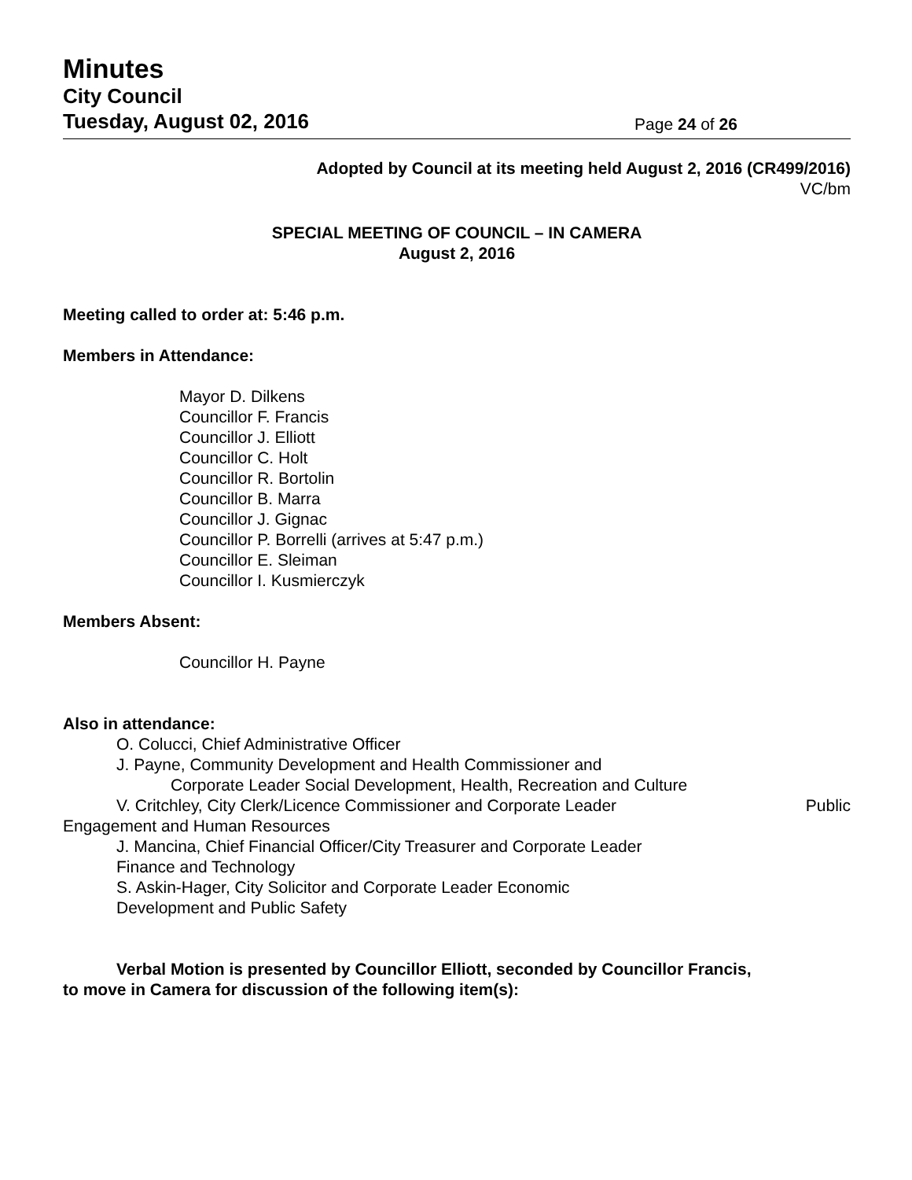Minutes
City Council
Tuesday, August 02, 2016 Page 24 of 26
Adopted by Council at its meeting held August 2, 2016 (CR499/2016)
VC/bm
SPECIAL MEETING OF COUNCIL – IN CAMERA
August 2, 2016
Meeting called to order at: 5:46 p.m.
Members in Attendance:
Mayor D. Dilkens
Councillor F. Francis
Councillor J. Elliott
Councillor C. Holt
Councillor R. Bortolin
Councillor B. Marra
Councillor J. Gignac
Councillor P. Borrelli (arrives at 5:47 p.m.)
Councillor E. Sleiman
Councillor I. Kusmierczyk
Members Absent:
Councillor H. Payne
Also in attendance:
O. Colucci, Chief Administrative Officer
J. Payne, Community Development and Health Commissioner and
Corporate Leader Social Development, Health, Recreation and Culture
V. Critchley, City Clerk/Licence Commissioner and Corporate Leader Public
Engagement and Human Resources
J. Mancina, Chief Financial Officer/City Treasurer and Corporate Leader
Finance and Technology
S. Askin-Hager, City Solicitor and Corporate Leader Economic
Development and Public Safety
Verbal Motion is presented by Councillor Elliott, seconded by Councillor Francis,
to move in Camera for discussion of the following item(s):